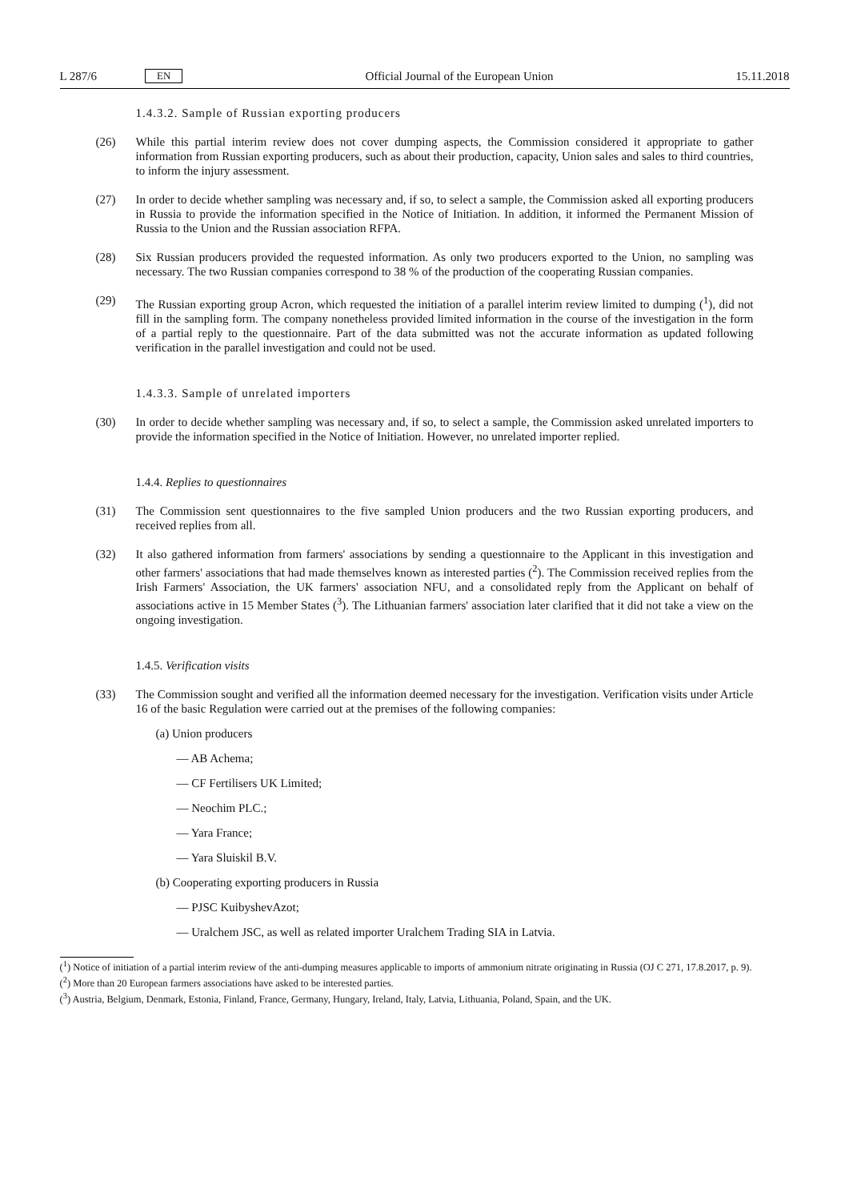L 287/6 EN
Official Journal of the European Union 15.11.2018
1.4.3.2. Sample of Russian exporting producers
(26) While this partial interim review does not cover dumping aspects, the Commission considered it appropriate to gather information from Russian exporting producers, such as about their production, capacity, Union sales and sales to third countries, to inform the injury assessment.
(27) In order to decide whether sampling was necessary and, if so, to select a sample, the Commission asked all exporting producers in Russia to provide the information specified in the Notice of Initiation. In addition, it informed the Permanent Mission of Russia to the Union and the Russian association RFPA.
(28) Six Russian producers provided the requested information. As only two producers exported to the Union, no sampling was necessary. The two Russian companies correspond to 38 % of the production of the cooperating Russian companies.
(29) The Russian exporting group Acron, which requested the initiation of a parallel interim review limited to dumping (<sup>1</sup>), did not fill in the sampling form. The company nonetheless provided limited information in the course of the investigation in the form of a partial reply to the questionnaire. Part of the data submitted was not the accurate information as updated following verification in the parallel investigation and could not be used.
1.4.3.3. Sample of unrelated importers
(30) In order to decide whether sampling was necessary and, if so, to select a sample, the Commission asked unrelated importers to provide the information specified in the Notice of Initiation. However, no unrelated importer replied.
1.4.4. Replies to questionnaires
(31) The Commission sent questionnaires to the five sampled Union producers and the two Russian exporting producers, and received replies from all.
(32) It also gathered information from farmers' associations by sending a questionnaire to the Applicant in this investigation and other farmers' associations that had made themselves known as interested parties (<sup>2</sup>). The Commission received replies from the Irish Farmers' Association, the UK farmers' association NFU, and a consolidated reply from the Applicant on behalf of associations active in 15 Member States (<sup>3</sup>). The Lithuanian farmers' association later clarified that it did not take a view on the ongoing investigation.
1.4.5. Verification visits
(33) The Commission sought and verified all the information deemed necessary for the investigation. Verification visits under Article 16 of the basic Regulation were carried out at the premises of the following companies:
(a) Union producers
— AB Achema;
— CF Fertilisers UK Limited;
— Neochim PLC.;
— Yara France;
— Yara Sluiskil B.V.
(b) Cooperating exporting producers in Russia
— PJSC KuibyshevAzot;
— Uralchem JSC, as well as related importer Uralchem Trading SIA in Latvia.
(<sup>1</sup>) Notice of initiation of a partial interim review of the anti-dumping measures applicable to imports of ammonium nitrate originating in Russia (OJ C 271, 17.8.2017, p. 9).
(<sup>2</sup>) More than 20 European farmers associations have asked to be interested parties.
(<sup>3</sup>) Austria, Belgium, Denmark, Estonia, Finland, France, Germany, Hungary, Ireland, Italy, Latvia, Lithuania, Poland, Spain, and the UK.